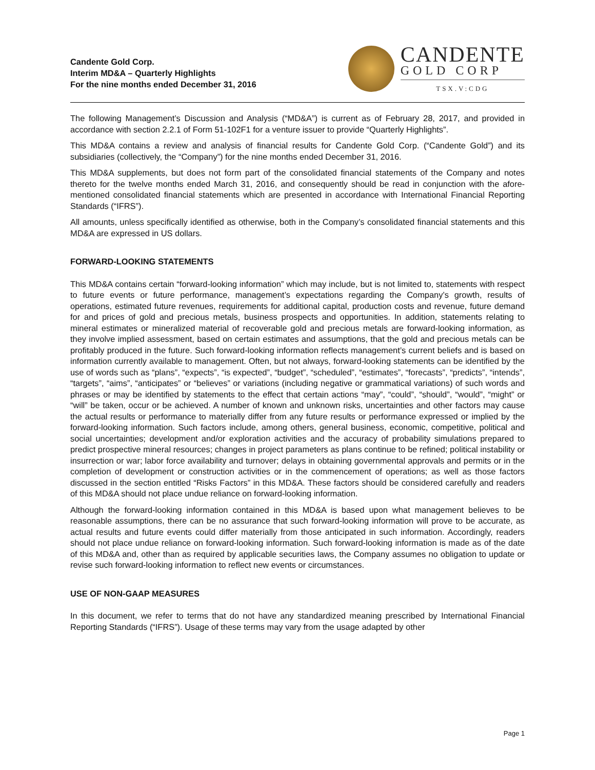Candente Gold Corp.
Interim MD&A – Quarterly Highlights
For the nine months ended December 31, 2016
CANDENTE
GOLD CORP
TSX.V:CDG
The following Management’s Discussion and Analysis (“MD&A”) is current as of February 28, 2017, and provided in accordance with section 2.2.1 of Form 51-102F1 for a venture issuer to provide “Quarterly Highlights”.
This MD&A contains a review and analysis of financial results for Candente Gold Corp. (“Candente Gold”) and its subsidiaries (collectively, the “Company”) for the nine months ended December 31, 2016.
This MD&A supplements, but does not form part of the consolidated financial statements of the Company and notes thereto for the twelve months ended March 31, 2016, and consequently should be read in conjunction with the afore-mentioned consolidated financial statements which are presented in accordance with International Financial Reporting Standards (“IFRS”).
All amounts, unless specifically identified as otherwise, both in the Company’s consolidated financial statements and this MD&A are expressed in US dollars.
FORWARD-LOOKING STATEMENTS
This MD&A contains certain “forward-looking information” which may include, but is not limited to, statements with respect to future events or future performance, management’s expectations regarding the Company’s growth, results of operations, estimated future revenues, requirements for additional capital, production costs and revenue, future demand for and prices of gold and precious metals, business prospects and opportunities. In addition, statements relating to mineral estimates or mineralized material of recoverable gold and precious metals are forward-looking information, as they involve implied assessment, based on certain estimates and assumptions, that the gold and precious metals can be profitably produced in the future. Such forward-looking information reflects management’s current beliefs and is based on information currently available to management. Often, but not always, forward-looking statements can be identified by the use of words such as “plans”, “expects”, “is expected”, “budget”, “scheduled”, “estimates”, “forecasts”, “predicts”, “intends”, “targets”, “aims”, “anticipates” or “believes” or variations (including negative or grammatical variations) of such words and phrases or may be identified by statements to the effect that certain actions “may”, “could”, “should”, “would”, “might” or “will” be taken, occur or be achieved. A number of known and unknown risks, uncertainties and other factors may cause the actual results or performance to materially differ from any future results or performance expressed or implied by the forward-looking information. Such factors include, among others, general business, economic, competitive, political and social uncertainties; development and/or exploration activities and the accuracy of probability simulations prepared to predict prospective mineral resources; changes in project parameters as plans continue to be refined; political instability or insurrection or war; labor force availability and turnover; delays in obtaining governmental approvals and permits or in the completion of development or construction activities or in the commencement of operations; as well as those factors discussed in the section entitled “Risks Factors” in this MD&A. These factors should be considered carefully and readers of this MD&A should not place undue reliance on forward-looking information.
Although the forward-looking information contained in this MD&A is based upon what management believes to be reasonable assumptions, there can be no assurance that such forward-looking information will prove to be accurate, as actual results and future events could differ materially from those anticipated in such information. Accordingly, readers should not place undue reliance on forward-looking information. Such forward-looking information is made as of the date of this MD&A and, other than as required by applicable securities laws, the Company assumes no obligation to update or revise such forward-looking information to reflect new events or circumstances.
USE OF NON-GAAP MEASURES
In this document, we refer to terms that do not have any standardized meaning prescribed by International Financial Reporting Standards (“IFRS”). Usage of these terms may vary from the usage adapted by other
Page 1